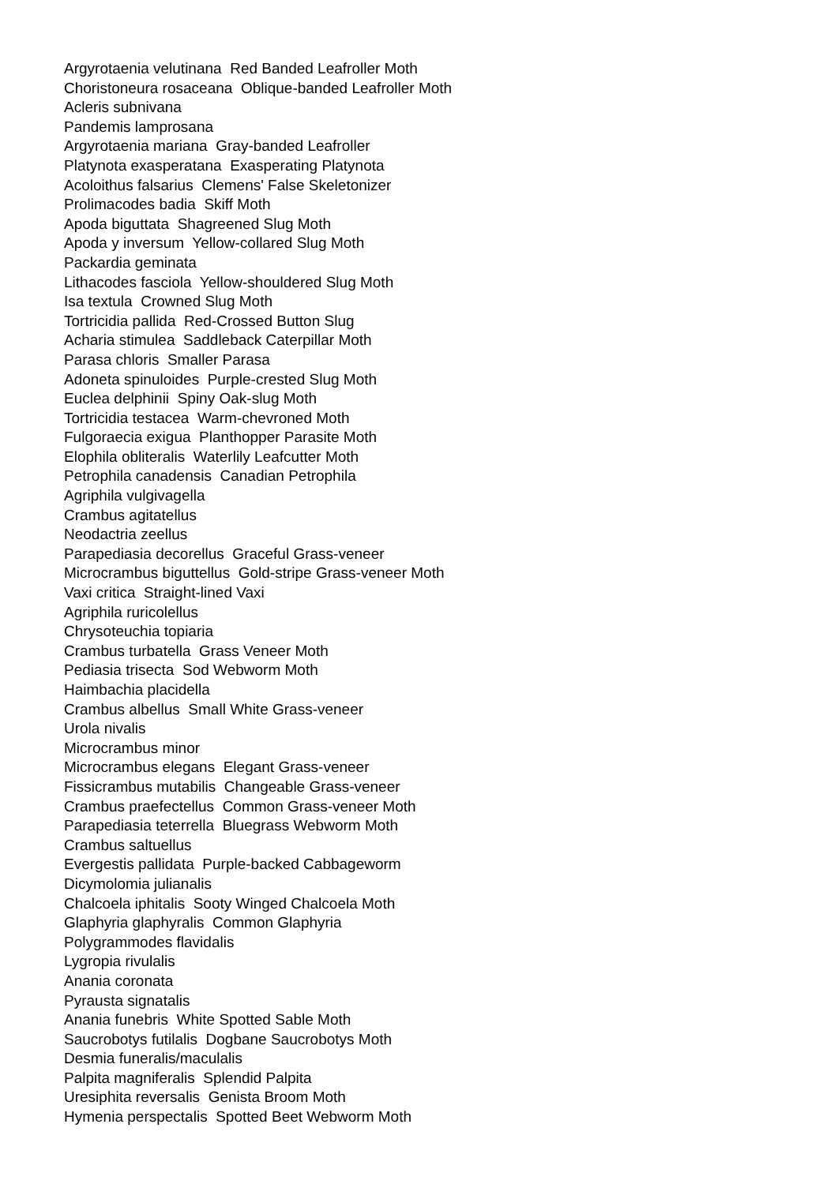Argyrotaenia velutinana Red Banded Leafroller Moth
Choristoneura rosaceana Oblique-banded Leafroller Moth
Acleris subnivana
Pandemis lamprosana
Argyrotaenia mariana Gray-banded Leafroller
Platynota exasperatana Exasperating Platynota
Acoloithus falsarius Clemens' False Skeletonizer
Prolimacodes badia Skiff Moth
Apoda biguttata Shagreened Slug Moth
Apoda y inversum Yellow-collared Slug Moth
Packardia geminata
Lithacodes fasciola Yellow-shouldered Slug Moth
Isa textula Crowned Slug Moth
Tortricidia pallida Red-Crossed Button Slug
Acharia stimulea Saddleback Caterpillar Moth
Parasa chloris Smaller Parasa
Adoneta spinuloides Purple-crested Slug Moth
Euclea delphinii Spiny Oak-slug Moth
Tortricidia testacea Warm-chevroned Moth
Fulgoraecia exigua Planthopper Parasite Moth
Elophila obliteralis Waterlily Leafcutter Moth
Petrophila canadensis Canadian Petrophila
Agriphila vulgivagella
Crambus agitatellus
Neodactria zeellus
Parapediasia decorellus Graceful Grass-veneer
Microcrambus biguttellus Gold-stripe Grass-veneer Moth
Vaxi critica Straight-lined Vaxi
Agriphila ruricolellus
Chrysoteuchia topiaria
Crambus turbatella Grass Veneer Moth
Pediasia trisecta Sod Webworm Moth
Haimbachia placidella
Crambus albellus Small White Grass-veneer
Urola nivalis
Microcrambus minor
Microcrambus elegans Elegant Grass-veneer
Fissicrambus mutabilis Changeable Grass-veneer
Crambus praefectellus Common Grass-veneer Moth
Parapediasia teterrella Bluegrass Webworm Moth
Crambus saltuellus
Evergestis pallidata Purple-backed Cabbageworm
Dicymolomia julianalis
Chalcoela iphitalis Sooty Winged Chalcoela Moth
Glaphyria glaphyralis Common Glaphyria
Polygrammodes flavidalis
Lygropia rivulalis
Anania coronata
Pyrausta signatalis
Anania funebris White Spotted Sable Moth
Saucrobotys futilalis Dogbane Saucrobotys Moth
Desmia funeralis/maculalis
Palpita magniferalis Splendid Palpita
Uresiphita reversalis Genista Broom Moth
Hymenia perspectalis Spotted Beet Webworm Moth